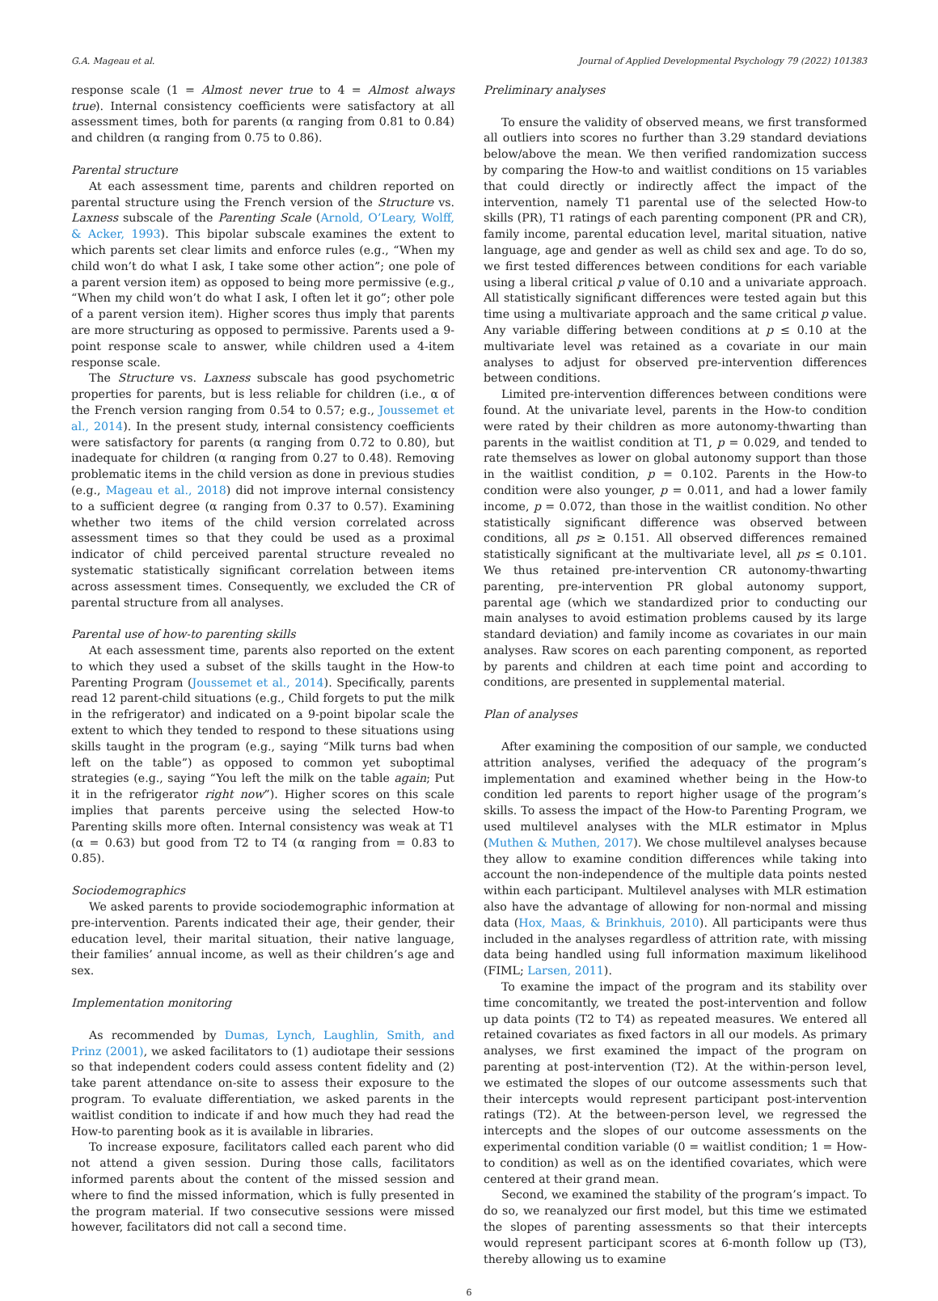G.A. Mageau et al. Journal of Applied Developmental Psychology 79 (2022) 101383
response scale (1 = Almost never true to 4 = Almost always true). Internal consistency coefficients were satisfactory at all assessment times, both for parents (α ranging from 0.81 to 0.84) and children (α ranging from 0.75 to 0.86).
Parental structure
At each assessment time, parents and children reported on parental structure using the French version of the Structure vs. Laxness subscale of the Parenting Scale (Arnold, O’Leary, Wolff, & Acker, 1993). This bipolar subscale examines the extent to which parents set clear limits and enforce rules (e.g., “When my child won’t do what I ask, I take some other action”; one pole of a parent version item) as opposed to being more permissive (e.g., “When my child won’t do what I ask, I often let it go”; other pole of a parent version item). Higher scores thus imply that parents are more structuring as opposed to permissive. Parents used a 9-point response scale to answer, while children used a 4-item response scale.
The Structure vs. Laxness subscale has good psychometric properties for parents, but is less reliable for children (i.e., α of the French version ranging from 0.54 to 0.57; e.g., Joussemet et al., 2014). In the present study, internal consistency coefficients were satisfactory for parents (α ranging from 0.72 to 0.80), but inadequate for children (α ranging from 0.27 to 0.48). Removing problematic items in the child version as done in previous studies (e.g., Mageau et al., 2018) did not improve internal consistency to a sufficient degree (α ranging from 0.37 to 0.57). Examining whether two items of the child version correlated across assessment times so that they could be used as a proximal indicator of child perceived parental structure revealed no systematic statistically significant correlation between items across assessment times. Consequently, we excluded the CR of parental structure from all analyses.
Parental use of how-to parenting skills
At each assessment time, parents also reported on the extent to which they used a subset of the skills taught in the How-to Parenting Program (Joussemet et al., 2014). Specifically, parents read 12 parent-child situations (e.g., Child forgets to put the milk in the refrigerator) and indicated on a 9-point bipolar scale the extent to which they tended to respond to these situations using skills taught in the program (e.g., saying “Milk turns bad when left on the table”) as opposed to common yet suboptimal strategies (e.g., saying “You left the milk on the table again; Put it in the refrigerator right now”). Higher scores on this scale implies that parents perceive using the selected How-to Parenting skills more often. Internal consistency was weak at T1 (α = 0.63) but good from T2 to T4 (α ranging from = 0.83 to 0.85).
Sociodemographics
We asked parents to provide sociodemographic information at pre-intervention. Parents indicated their age, their gender, their education level, their marital situation, their native language, their families’ annual income, as well as their children’s age and sex.
Implementation monitoring
As recommended by Dumas, Lynch, Laughlin, Smith, and Prinz (2001), we asked facilitators to (1) audiotape their sessions so that independent coders could assess content fidelity and (2) take parent attendance on-site to assess their exposure to the program. To evaluate differentiation, we asked parents in the waitlist condition to indicate if and how much they had read the How-to parenting book as it is available in libraries.
To increase exposure, facilitators called each parent who did not attend a given session. During those calls, facilitators informed parents about the content of the missed session and where to find the missed information, which is fully presented in the program material. If two consecutive sessions were missed however, facilitators did not call a second time.
Preliminary analyses
To ensure the validity of observed means, we first transformed all outliers into scores no further than 3.29 standard deviations below/above the mean. We then verified randomization success by comparing the How-to and waitlist conditions on 15 variables that could directly or indirectly affect the impact of the intervention, namely T1 parental use of the selected How-to skills (PR), T1 ratings of each parenting component (PR and CR), family income, parental education level, marital situation, native language, age and gender as well as child sex and age. To do so, we first tested differences between conditions for each variable using a liberal critical p value of 0.10 and a univariate approach. All statistically significant differences were tested again but this time using a multivariate approach and the same critical p value. Any variable differing between conditions at p ≤ 0.10 at the multivariate level was retained as a covariate in our main analyses to adjust for observed pre-intervention differences between conditions.
Limited pre-intervention differences between conditions were found. At the univariate level, parents in the How-to condition were rated by their children as more autonomy-thwarting than parents in the waitlist condition at T1, p = 0.029, and tended to rate themselves as lower on global autonomy support than those in the waitlist condition, p = 0.102. Parents in the How-to condition were also younger, p = 0.011, and had a lower family income, p = 0.072, than those in the waitlist condition. No other statistically significant difference was observed between conditions, all ps ≥ 0.151. All observed differences remained statistically significant at the multivariate level, all ps ≤ 0.101. We thus retained pre-intervention CR autonomy-thwarting parenting, pre-intervention PR global autonomy support, parental age (which we standardized prior to conducting our main analyses to avoid estimation problems caused by its large standard deviation) and family income as covariates in our main analyses. Raw scores on each parenting component, as reported by parents and children at each time point and according to conditions, are presented in supplemental material.
Plan of analyses
After examining the composition of our sample, we conducted attrition analyses, verified the adequacy of the program’s implementation and examined whether being in the How-to condition led parents to report higher usage of the program’s skills. To assess the impact of the How-to Parenting Program, we used multilevel analyses with the MLR estimator in Mplus (Muthen & Muthen, 2017). We chose multilevel analyses because they allow to examine condition differences while taking into account the non-independence of the multiple data points nested within each participant. Multilevel analyses with MLR estimation also have the advantage of allowing for non-normal and missing data (Hox, Maas, & Brinkhuis, 2010). All participants were thus included in the analyses regardless of attrition rate, with missing data being handled using full information maximum likelihood (FIML; Larsen, 2011).
To examine the impact of the program and its stability over time concomitantly, we treated the post-intervention and follow up data points (T2 to T4) as repeated measures. We entered all retained covariates as fixed factors in all our models. As primary analyses, we first examined the impact of the program on parenting at post-intervention (T2). At the within-person level, we estimated the slopes of our outcome assessments such that their intercepts would represent participant post-intervention ratings (T2). At the between-person level, we regressed the intercepts and the slopes of our outcome assessments on the experimental condition variable (0 = waitlist condition; 1 = How-to condition) as well as on the identified covariates, which were centered at their grand mean.
Second, we examined the stability of the program’s impact. To do so, we reanalyzed our first model, but this time we estimated the slopes of parenting assessments so that their intercepts would represent participant scores at 6-month follow up (T3), thereby allowing us to examine
6